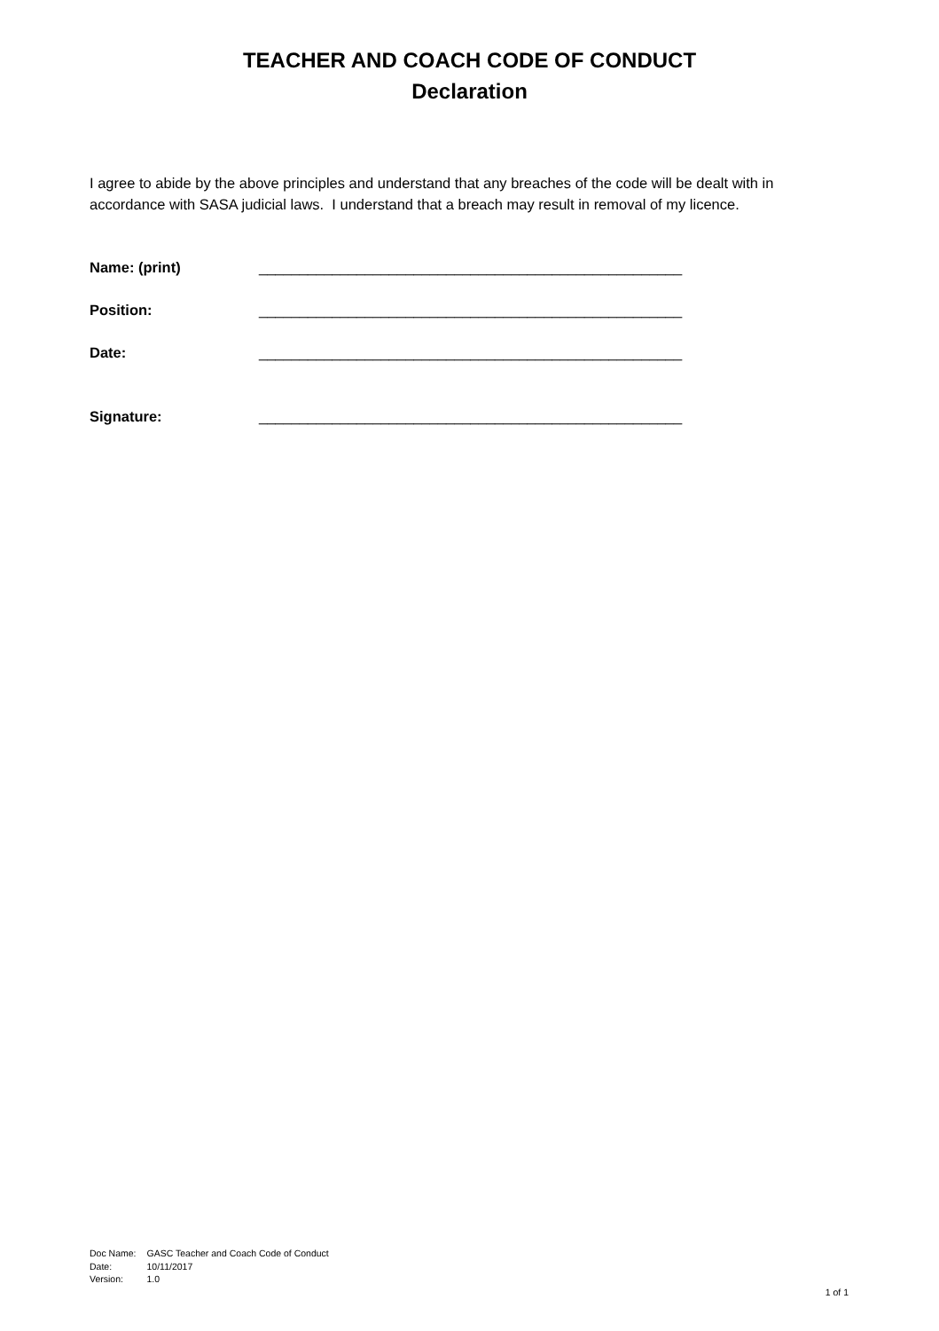TEACHER AND COACH CODE OF CONDUCT
Declaration
I agree to abide by the above principles and understand that any breaches of the code will be dealt with in accordance with SASA judicial laws. I understand that a breach may result in removal of my licence.
Name: (print) ____________________________________________________
Position: ____________________________________________________
Date: ____________________________________________________
Signature: ____________________________________________________
| Doc Name: | GASC Teacher and Coach Code of Conduct |
| Date: | 10/11/2017 |
| Version: | 1.0 |
1 of 1